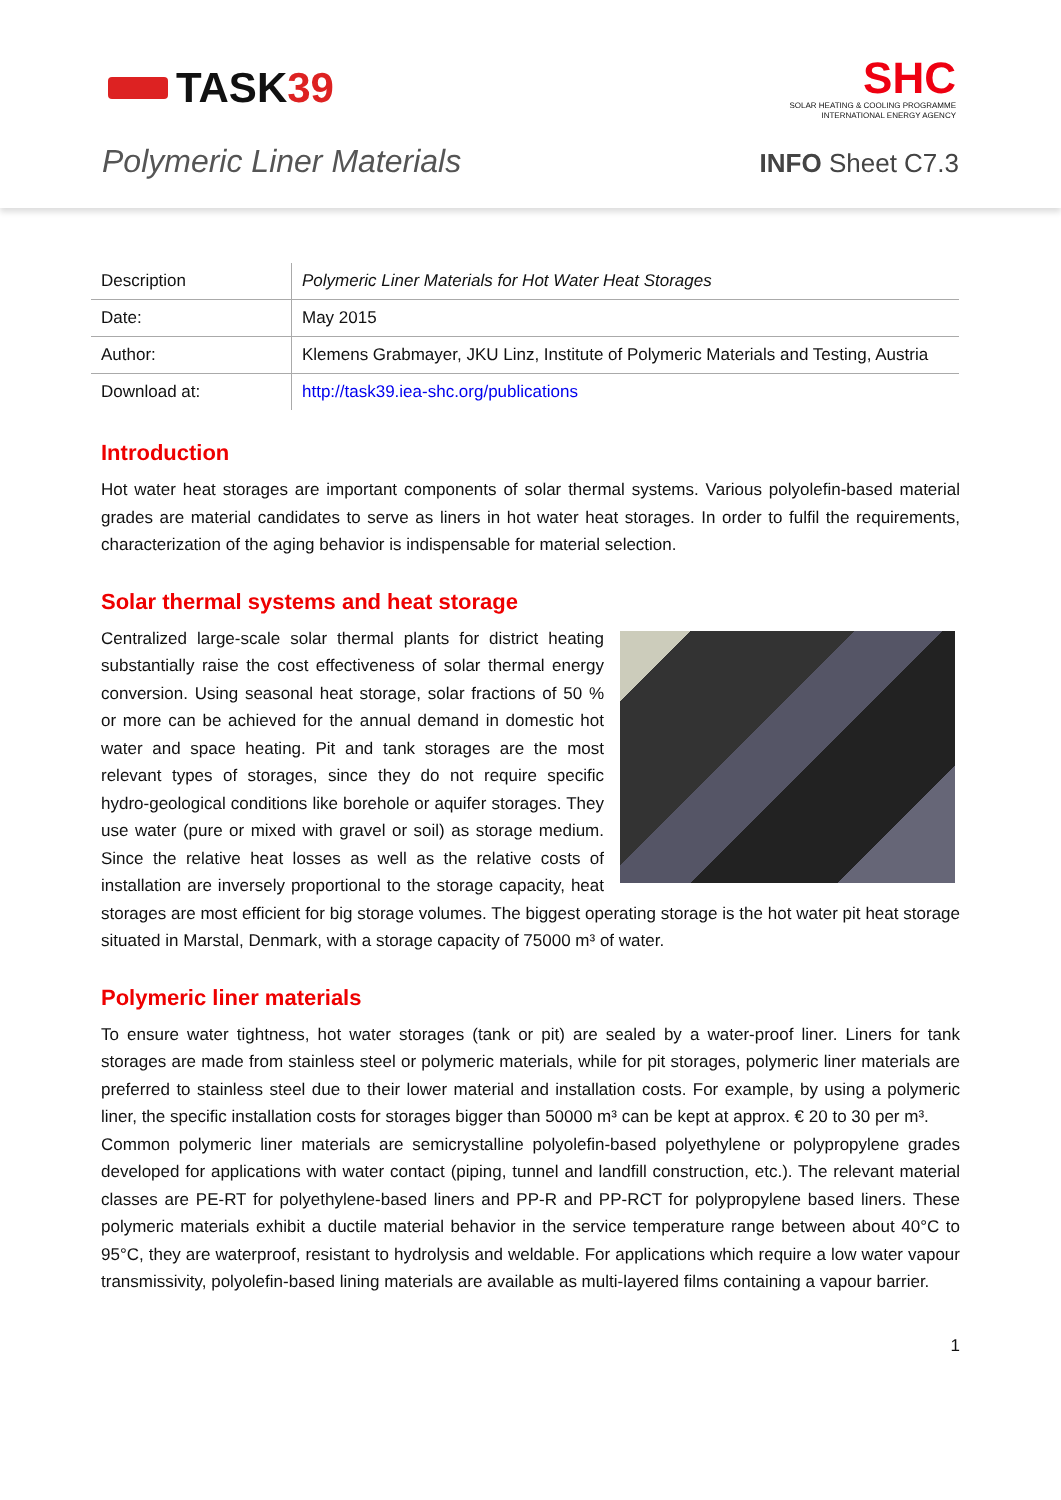TASK 39
SHC
SOLAR HEATING & COOLING PROGRAMME
INTERNATIONAL ENERGY AGENCY
Polymeric Liner Materials
INFO Sheet C7.3
| Description | Polymeric Liner Materials for Hot Water Heat Storages |
| Date: | May 2015 |
| Author: | Klemens Grabmayer, JKU Linz, Institute of Polymeric Materials and Testing, Austria |
| Download at: | http://task39.iea-shc.org/publications |
Introduction
Hot water heat storages are important components of solar thermal systems. Various polyolefin-based material grades are material candidates to serve as liners in hot water heat storages. In order to fulfil the requirements, characterization of the aging behavior is indispensable for material selection.
Solar thermal systems and heat storage
Centralized large-scale solar thermal plants for district heating substantially raise the cost effectiveness of solar thermal energy conversion. Using seasonal heat storage, solar fractions of 50 % or more can be achieved for the annual demand in domestic hot water and space heating. Pit and tank storages are the most relevant types of storages, since they do not require specific hydro-geological conditions like borehole or aquifer storages. They use water (pure or mixed with gravel or soil) as storage medium. Since the relative heat losses as well as the relative costs of installation are inversely proportional to the storage capacity, heat storages are most efficient for big storage volumes. The biggest operating storage is the hot water pit heat storage situated in Marstal, Denmark, with a storage capacity of 75000 m³ of water.
Polymeric liner materials
To ensure water tightness, hot water storages (tank or pit) are sealed by a water-proof liner. Liners for tank storages are made from stainless steel or polymeric materials, while for pit storages, polymeric liner materials are preferred to stainless steel due to their lower material and installation costs. For example, by using a polymeric liner, the specific installation costs for storages bigger than 50000 m³ can be kept at approx. € 20 to 30 per m³.
Common polymeric liner materials are semicrystalline polyolefin-based polyethylene or polypropylene grades developed for applications with water contact (piping, tunnel and landfill construction, etc.). The relevant material classes are PE-RT for polyethylene-based liners and PP-R and PP-RCT for polypropylene based liners. These polymeric materials exhibit a ductile material behavior in the service temperature range between about 40°C to 95°C, they are waterproof, resistant to hydrolysis and weldable. For applications which require a low water vapour transmissivity, polyolefin-based lining materials are available as multi-layered films containing a vapour barrier.
1